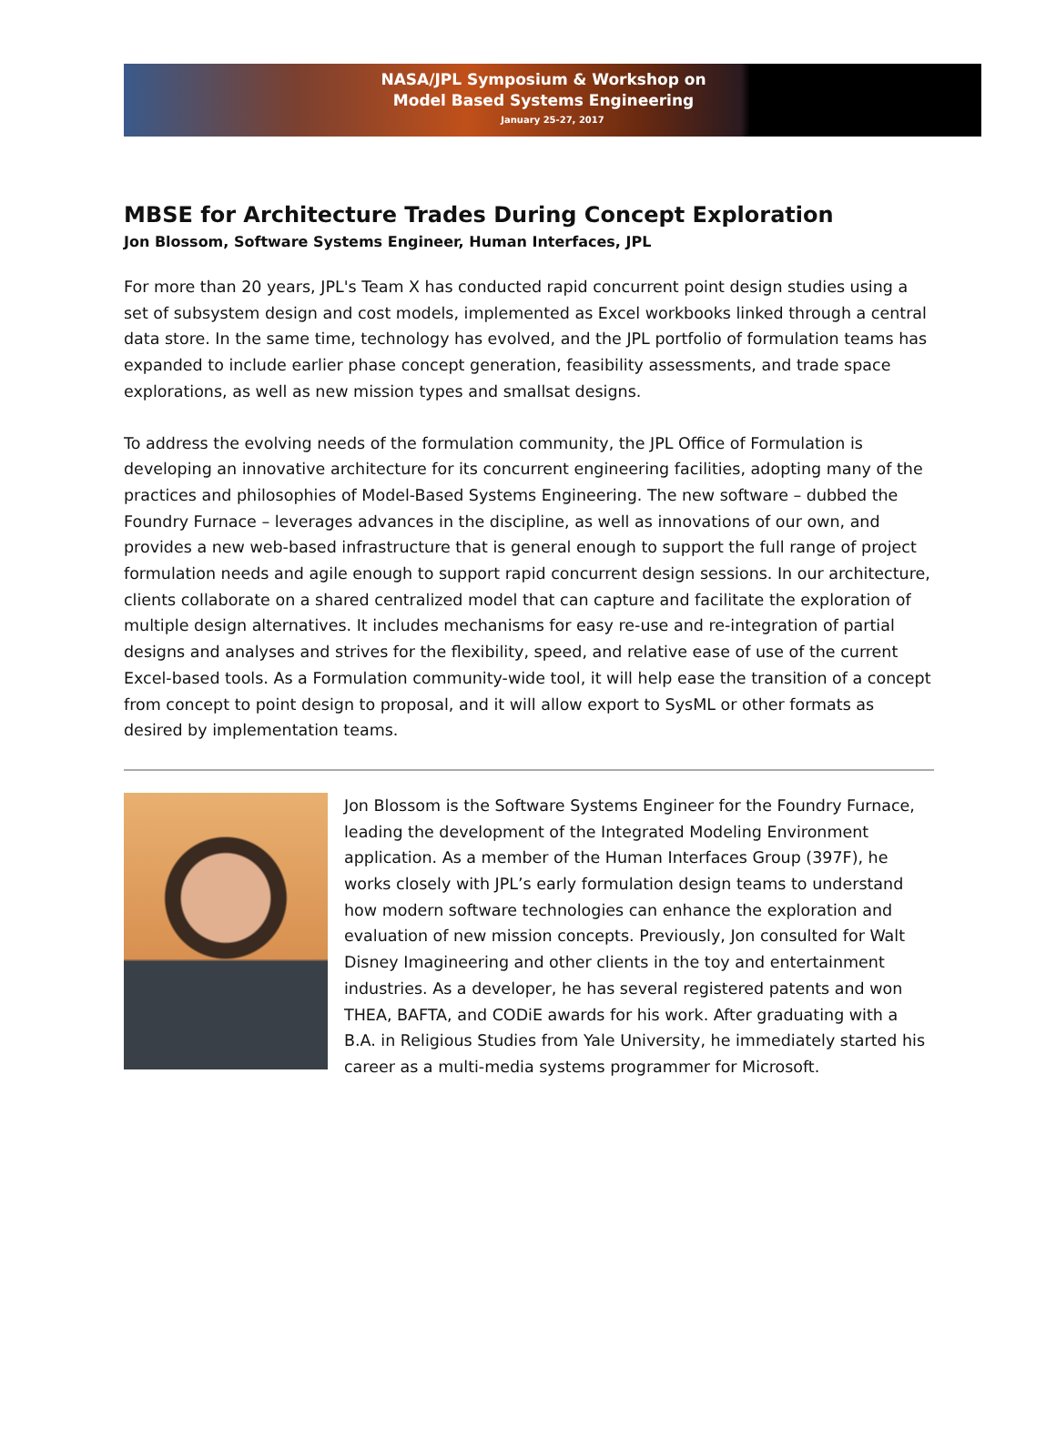NASA/JPL Symposium & Workshop on
Model Based Systems Engineering
January 25-27, 2017
MBSE for Architecture Trades During Concept Exploration
Jon Blossom, Software Systems Engineer, Human Interfaces, JPL
For more than 20 years, JPL's Team X has conducted rapid concurrent point design studies using a set of subsystem design and cost models, implemented as Excel workbooks linked through a central data store. In the same time, technology has evolved, and the JPL portfolio of formulation teams has expanded to include earlier phase concept generation, feasibility assessments, and trade space explorations, as well as new mission types and smallsat designs.
To address the evolving needs of the formulation community, the JPL Office of Formulation is developing an innovative architecture for its concurrent engineering facilities, adopting many of the practices and philosophies of Model-Based Systems Engineering. The new software – dubbed the Foundry Furnace – leverages advances in the discipline, as well as innovations of our own, and provides a new web-based infrastructure that is general enough to support the full range of project formulation needs and agile enough to support rapid concurrent design sessions. In our architecture, clients collaborate on a shared centralized model that can capture and facilitate the exploration of multiple design alternatives. It includes mechanisms for easy re-use and re-integration of partial designs and analyses and strives for the flexibility, speed, and relative ease of use of the current Excel-based tools. As a Formulation community-wide tool, it will help ease the transition of a concept from concept to point design to proposal, and it will allow export to SysML or other formats as desired by implementation teams.
Jon Blossom is the Software Systems Engineer for the Foundry Furnace, leading the development of the Integrated Modeling Environment application. As a member of the Human Interfaces Group (397F), he works closely with JPL’s early formulation design teams to understand how modern software technologies can enhance the exploration and evaluation of new mission concepts. Previously, Jon consulted for Walt Disney Imagineering and other clients in the toy and entertainment industries. As a developer, he has several registered patents and won THEA, BAFTA, and CODiE awards for his work. After graduating with a B.A. in Religious Studies from Yale University, he immediately started his career as a multi-media systems programmer for Microsoft.